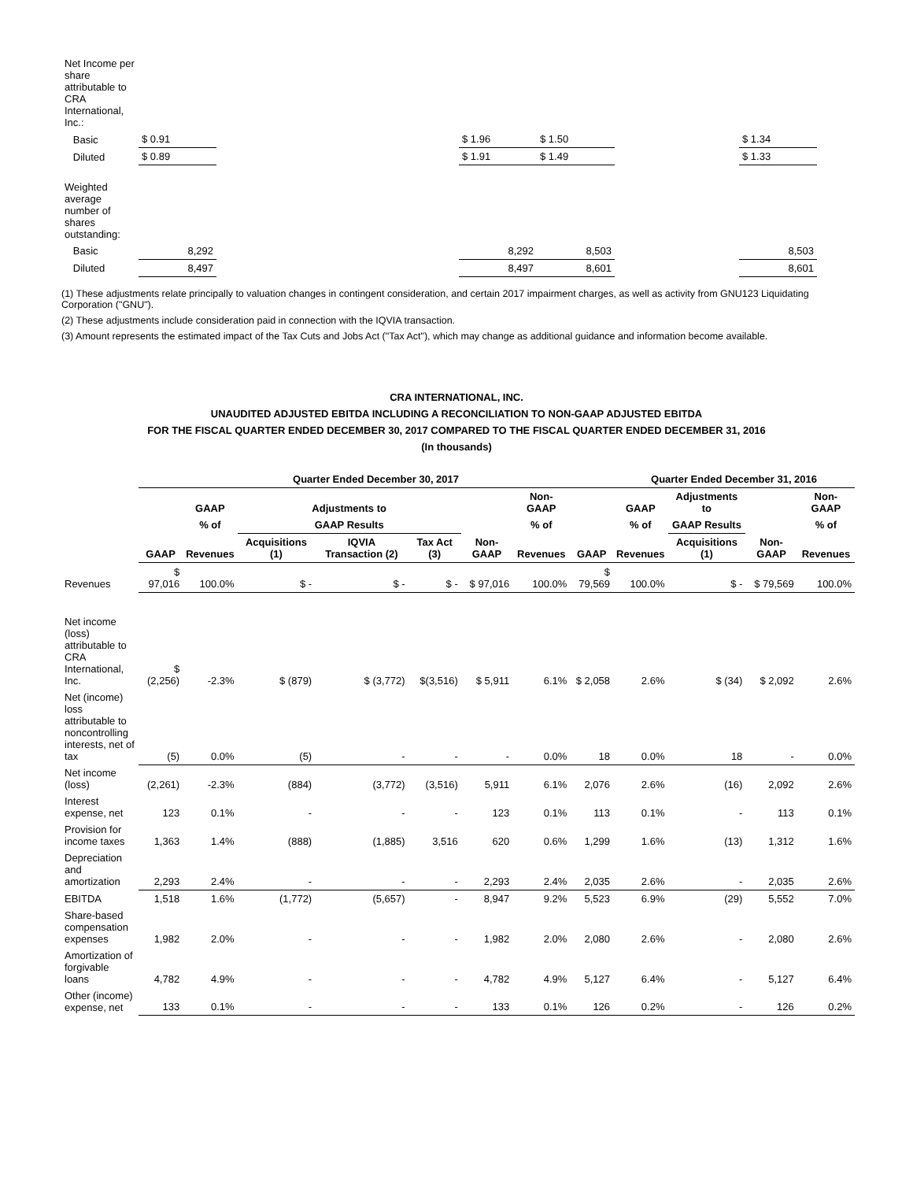| Net Income per share attributable to CRA International, Inc.: | | | | | | |
| Basic | $ 0.91 | | $ 1.96 | $ 1.50 | | $ 1.34 |
| Diluted | $ 0.89 | | $ 1.91 | $ 1.49 | | $ 1.33 |
| Weighted average number of shares outstanding: | | | | | | |
| Basic | 8,292 | | 8,292 | 8,503 | | 8,503 |
| Diluted | 8,497 | | 8,497 | 8,601 | | 8,601 |
(1) These adjustments relate principally to valuation changes in contingent consideration, and certain 2017 impairment charges, as well as activity from GNU123 Liquidating Corporation ("GNU").
(2) These adjustments include consideration paid in connection with the IQVIA transaction.
(3) Amount represents the estimated impact of the Tax Cuts and Jobs Act ("Tax Act"), which may change as additional guidance and information become available.
CRA INTERNATIONAL, INC.
UNAUDITED ADJUSTED EBITDA INCLUDING A RECONCILIATION TO NON-GAAP ADJUSTED EBITDA
FOR THE FISCAL QUARTER ENDED DECEMBER 30, 2017 COMPARED TO THE FISCAL QUARTER ENDED DECEMBER 31, 2016
(In thousands)
| | Quarter Ended December 30, 2017 | | | | | | | | Quarter Ended December 31, 2016 | | | |
| --- | --- | --- | --- | --- | --- | --- | --- | --- | --- | --- | --- | --- |
| | | GAAP | Adjustments to | | | | Non-GAAP | | GAAP | Adjustments to | | Non-GAAP |
| | | % of | GAAP Results | | | | % of | | % of | GAAP Results | | % of |
| | GAAP | Revenues | Acquisitions (1) | IQVIA Transaction (2) | Tax Act (3) | Non-GAAP | Revenues | GAAP | Revenues | Acquisitions (1) | Non-GAAP | Revenues |
| Revenues | $ 97,016 | 100.0% | $ - | $ - | $ - | $ 97,016 | 100.0% | $ 79,569 | 100.0% | $ - | $ 79,569 | 100.0% |
| Net income (loss) attributable to CRA International, Inc. | $ (2,256) | -2.3% | $ (879) | $ (3,772) | $(3,516) | $ 5,911 | 6.1% | $ 2,058 | 2.6% | $ (34) | $ 2,092 | 2.6% |
| Net (income) loss attributable to noncontrolling interests, net of tax | (5) | 0.0% | (5) | - | - | - | 0.0% | 18 | 0.0% | 18 | - | 0.0% |
| Net income (loss) | (2,261) | -2.3% | (884) | (3,772) | (3,516) | 5,911 | 6.1% | 2,076 | 2.6% | (16) | 2,092 | 2.6% |
| Interest expense, net | 123 | 0.1% | - | - | - | 123 | 0.1% | 113 | 0.1% | - | 113 | 0.1% |
| Provision for income taxes | 1,363 | 1.4% | (888) | (1,885) | 3,516 | 620 | 0.6% | 1,299 | 1.6% | (13) | 1,312 | 1.6% |
| Depreciation and amortization | 2,293 | 2.4% | - | - | - | 2,293 | 2.4% | 2,035 | 2.6% | - | 2,035 | 2.6% |
| EBITDA | 1,518 | 1.6% | (1,772) | (5,657) | - | 8,947 | 9.2% | 5,523 | 6.9% | (29) | 5,552 | 7.0% |
| Share-based compensation expenses | 1,982 | 2.0% | - | - | - | 1,982 | 2.0% | 2,080 | 2.6% | - | 2,080 | 2.6% |
| Amortization of forgivable loans | 4,782 | 4.9% | - | - | - | 4,782 | 4.9% | 5,127 | 6.4% | - | 5,127 | 6.4% |
| Other (income) expense, net | 133 | 0.1% | - | - | - | 133 | 0.1% | 126 | 0.2% | - | 126 | 0.2% |